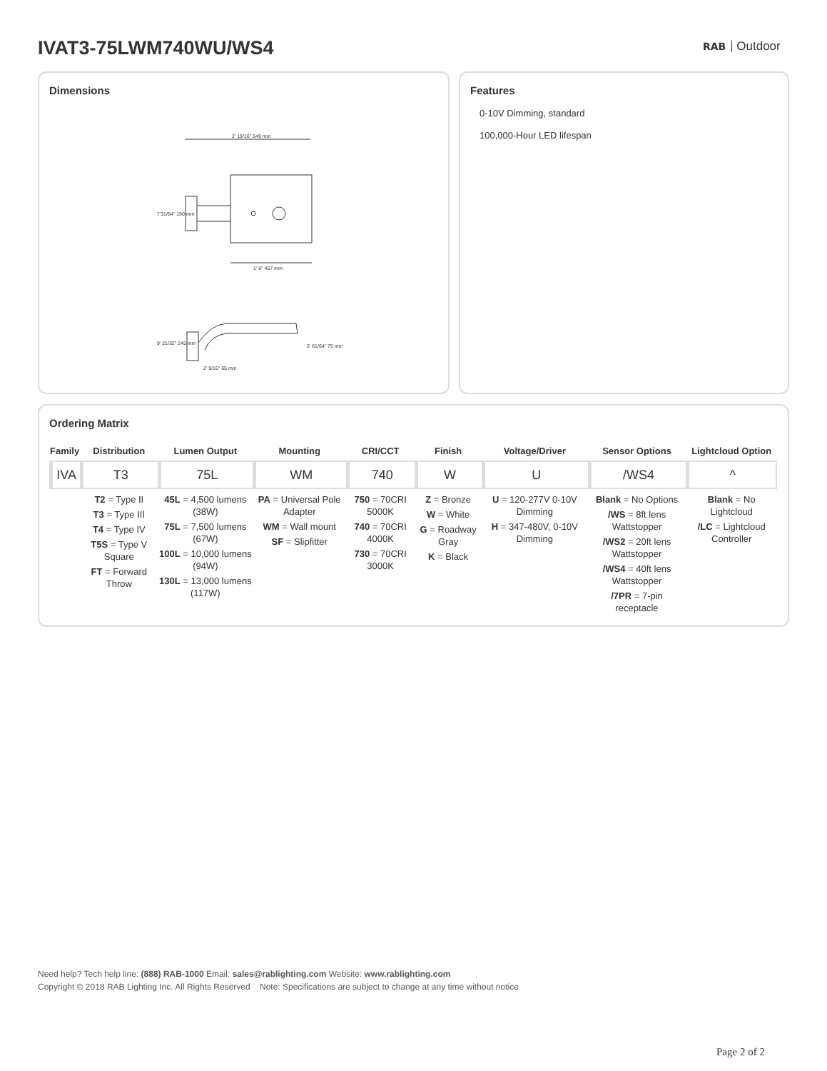IVAT3-75LWM740WU/WS4 RAB Outdoor
Dimensions
2' 19/16" 649 mm
1' 6" 457 mm
7'31/64" 190 mm
9' 21/32" 245 mm
2' 61/64" 75 mm
2' 9/16" 65 mm
Features
0-10V Dimming, standard
100,000-Hour LED lifespan
Ordering Matrix
| Family | Distribution | Lumen Output | Mounting | CRI/CCT | Finish | Voltage/Driver | Sensor Options | Lightcloud Option |
| --- | --- | --- | --- | --- | --- | --- | --- | --- |
| IVA | T3 | 75L | WM | 740 | W | U | /WS4 | ^ |
| | T2 = Type II T3 = Type III T4 = Type IV T5S = Type V Square FT = Forward Throw | 45L = 4,500 lumens (38W) 75L = 7,500 lumens (67W) 100L = 10,000 lumens (94W) 130L = 13,000 lumens (117W) | PA = Universal Pole Adapter WM = Wall mount SF = Slipfitter | 750 = 70CRI 5000K 740 = 70CRI 4000K 730 = 70CRI 3000K | Z = Bronze W = White G = Roadway Gray K = Black | U = 120-277V 0-10V Dimming H = 347-480V, 0-10V Dimming | Blank = No Options /WS = 8ft lens Wattstopper /WS2 = 20ft lens Wattstopper /WS4 = 40ft lens Wattstopper /7PR = 7-pin receptacle | Blank = No Lightcloud /LC = Lightcloud Controller |
Need help? Tech help line: (888) RAB-1000 Email: sales@rablighting.com Website: www.rablighting.com
Copyright © 2018 RAB Lighting Inc. All Rights Reserved Note: Specifications are subject to change at any time without notice
Page 2 of 2